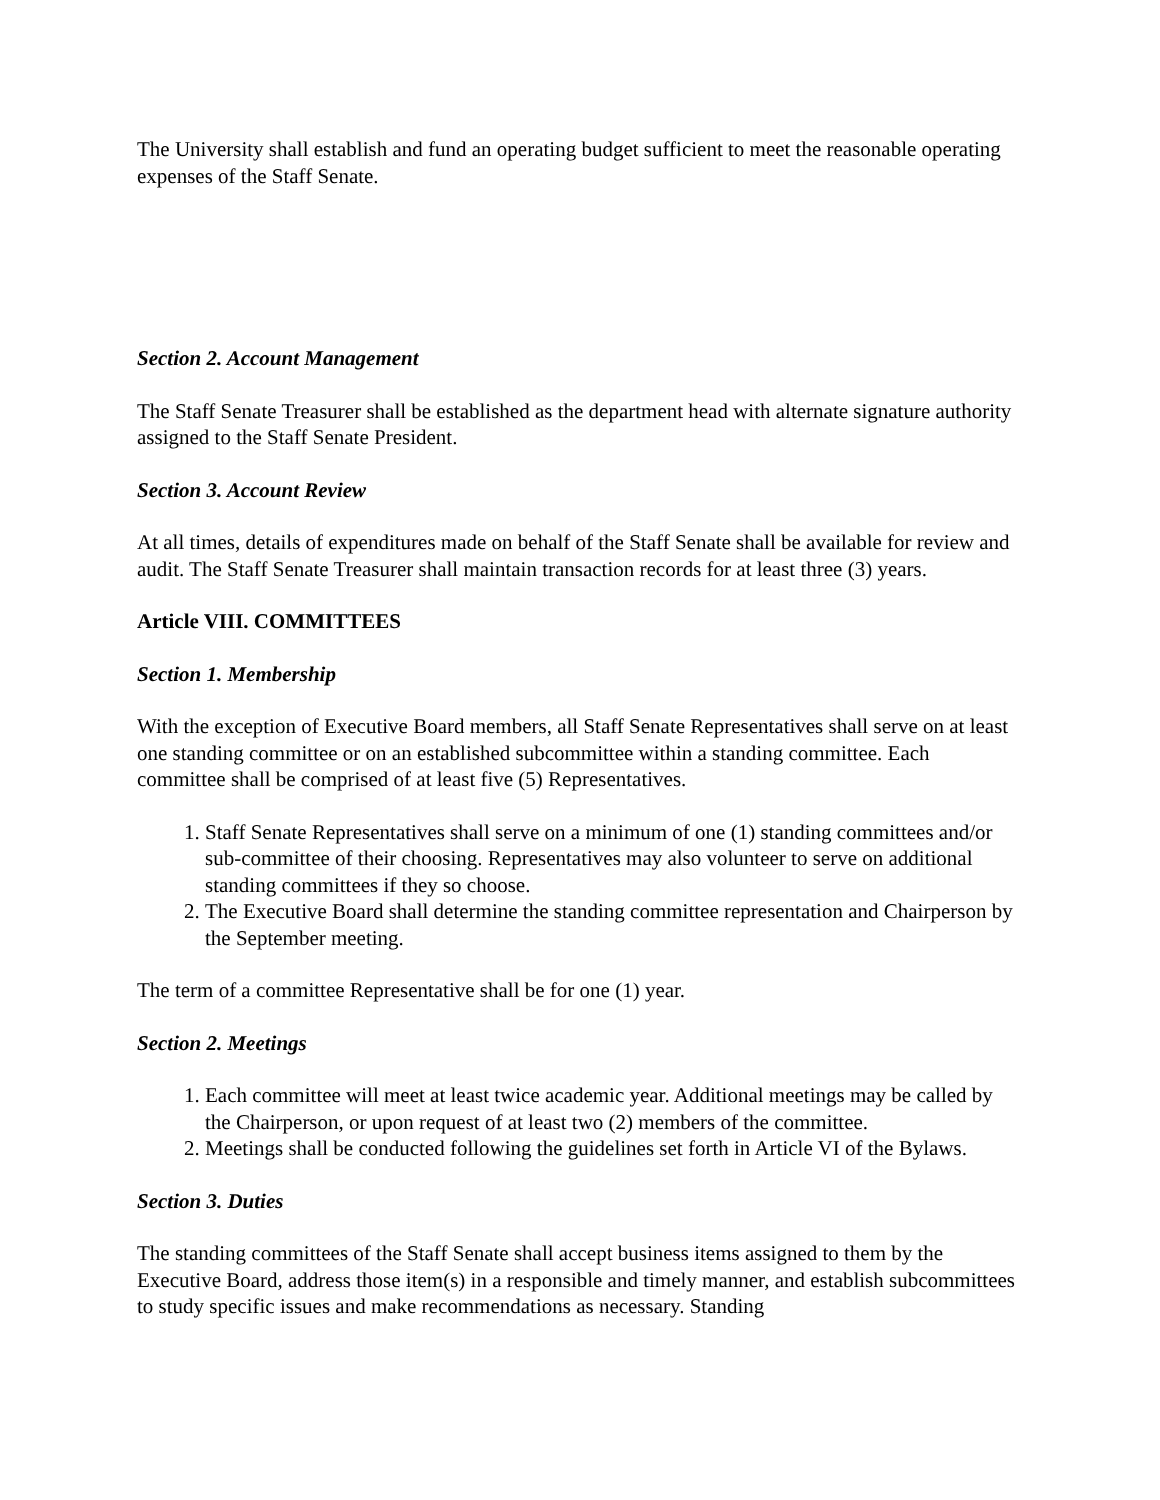The University shall establish and fund an operating budget sufficient to meet the reasonable operating expenses of the Staff Senate.
Section 2. Account Management
The Staff Senate Treasurer shall be established as the department head with alternate signature authority assigned to the Staff Senate President.
Section 3. Account Review
At all times, details of expenditures made on behalf of the Staff Senate shall be available for review and audit. The Staff Senate Treasurer shall maintain transaction records for at least three (3) years.
Article VIII. COMMITTEES
Section 1. Membership
With the exception of Executive Board members, all Staff Senate Representatives shall serve on at least one standing committee or on an established subcommittee within a standing committee. Each committee shall be comprised of at least five (5) Representatives.
1. Staff Senate Representatives shall serve on a minimum of one (1) standing committees and/or sub-committee of their choosing. Representatives may also volunteer to serve on additional standing committees if they so choose.
2. The Executive Board shall determine the standing committee representation and Chairperson by the September meeting.
The term of a committee Representative shall be for one (1) year.
Section 2. Meetings
1. Each committee will meet at least twice academic year. Additional meetings may be called by the Chairperson, or upon request of at least two (2) members of the committee.
2. Meetings shall be conducted following the guidelines set forth in Article VI of the Bylaws.
Section 3. Duties
The standing committees of the Staff Senate shall accept business items assigned to them by the Executive Board, address those item(s) in a responsible and timely manner, and establish subcommittees to study specific issues and make recommendations as necessary. Standing